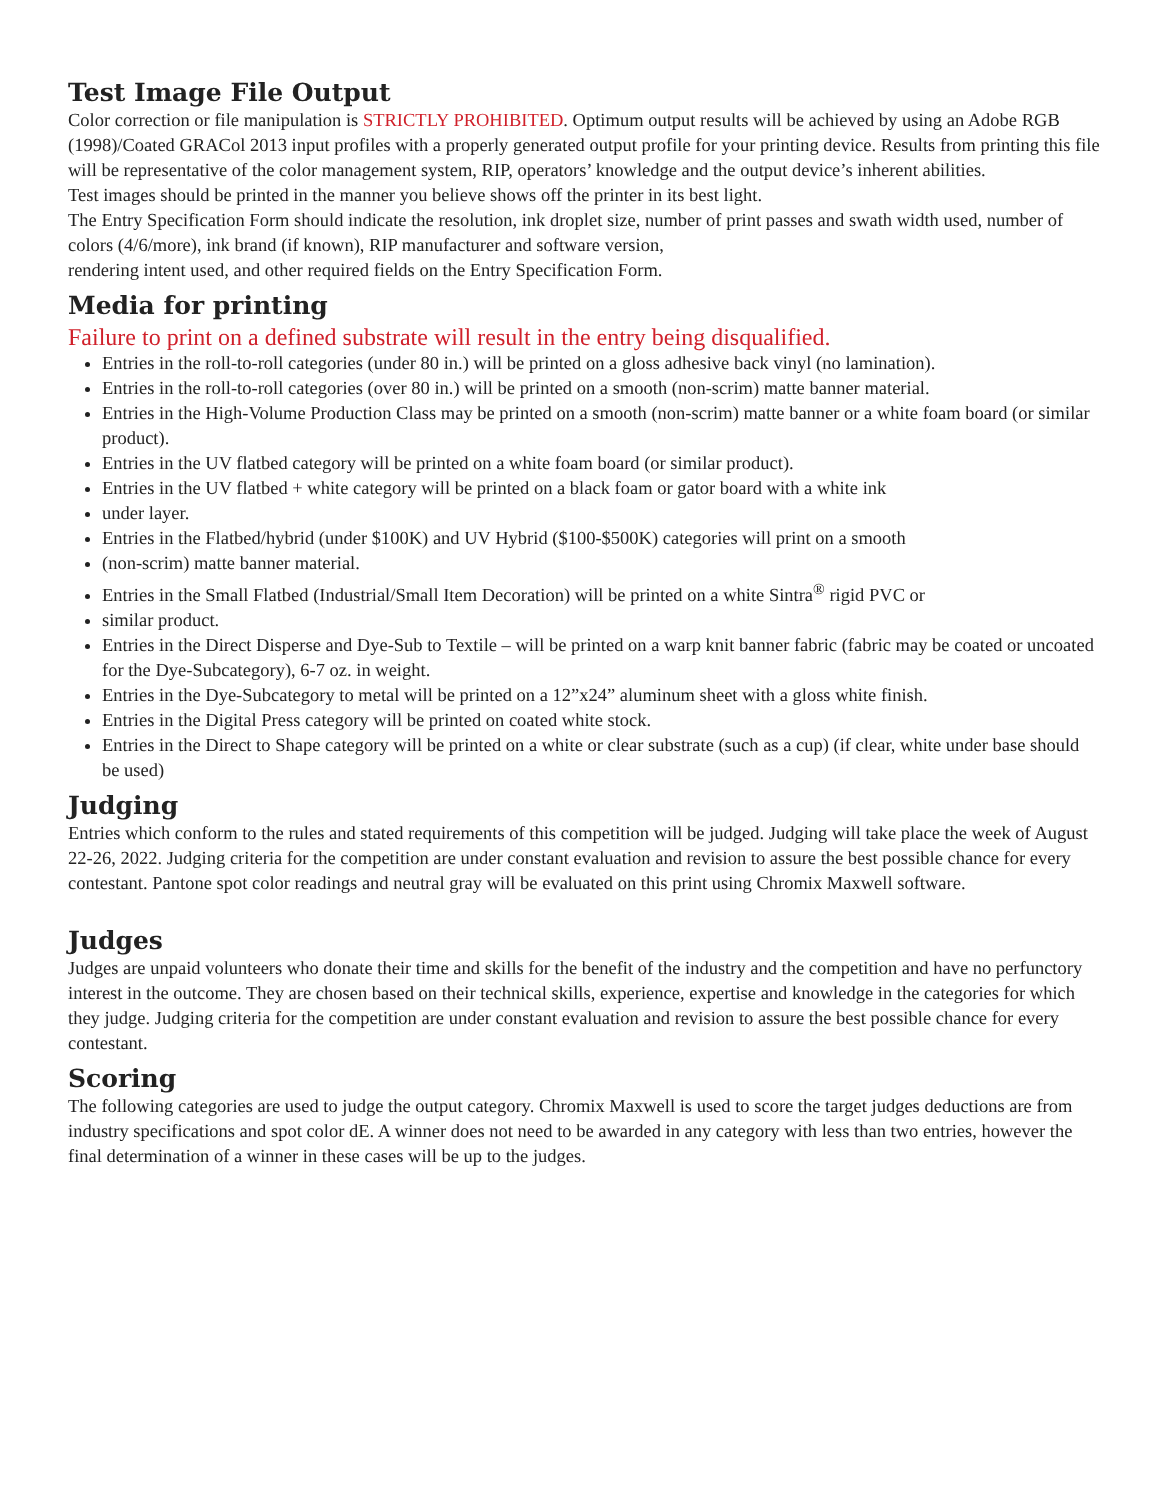Test Image File Output
Color correction or file manipulation is STRICTLY PROHIBITED. Optimum output results will be achieved by using an Adobe RGB (1998)/Coated GRACol 2013 input profiles with a properly generated output profile for your printing device. Results from printing this file will be representative of the color management system, RIP, operators’ knowledge and the output device’s inherent abilities.
Test images should be printed in the manner you believe shows off the printer in its best light.
The Entry Specification Form should indicate the resolution, ink droplet size, number of print passes and swath width used, number of colors (4/6/more), ink brand (if known), RIP manufacturer and software version,
rendering intent used, and other required fields on the Entry Specification Form.
Media for printing
Failure to print on a defined substrate will result in the entry being disqualified.
Entries in the roll-to-roll categories (under 80 in.) will be printed on a gloss adhesive back vinyl (no lamination).
Entries in the roll-to-roll categories (over 80 in.) will be printed on a smooth (non-scrim) matte banner material.
Entries in the High-Volume Production Class may be printed on a smooth (non-scrim) matte banner or a white foam board (or similar product).
Entries in the UV flatbed category will be printed on a white foam board (or similar product).
Entries in the UV flatbed + white category will be printed on a black foam or gator board with a white ink
under layer.
Entries in the Flatbed/hybrid (under $100K) and UV Hybrid ($100-$500K) categories will print on a smooth
(non-scrim) matte banner material.
Entries in the Small Flatbed (Industrial/Small Item Decoration) will be printed on a white Sintra<sup>®</sup> rigid PVC or
similar product.
Entries in the Direct Disperse and Dye-Sub to Textile – will be printed on a warp knit banner fabric (fabric may be coated or uncoated for the Dye-Subcategory), 6-7 oz. in weight.
Entries in the Dye-Subcategory to metal will be printed on a 12”x24” aluminum sheet with a gloss white finish.
Entries in the Digital Press category will be printed on coated white stock.
Entries in the Direct to Shape category will be printed on a white or clear substrate (such as a cup) (if clear, white under base should be used)
Judging
Entries which conform to the rules and stated requirements of this competition will be judged. Judging will take place the week of August 22-26, 2022. Judging criteria for the competition are under constant evaluation and revision to assure the best possible chance for every contestant. Pantone spot color readings and neutral gray will be evaluated on this print using Chromix Maxwell software.
Judges
Judges are unpaid volunteers who donate their time and skills for the benefit of the industry and the competition and have no perfunctory interest in the outcome. They are chosen based on their technical skills, experience, expertise and knowledge in the categories for which they judge. Judging criteria for the competition are under constant evaluation and revision to assure the best possible chance for every contestant.
Scoring
The following categories are used to judge the output category. Chromix Maxwell is used to score the target judges deductions are from industry specifications and spot color dE. A winner does not need to be awarded in any category with less than two entries, however the final determination of a winner in these cases will be up to the judges.